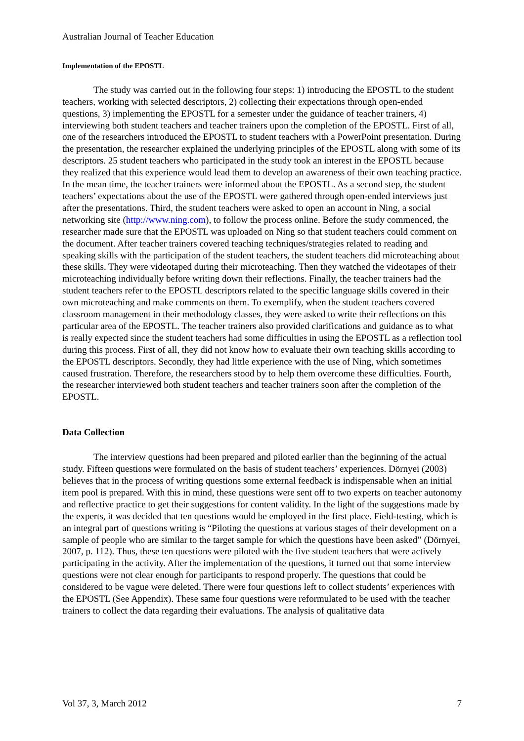Australian Journal of Teacher Education
Implementation of the EPOSTL
The study was carried out in the following four steps: 1) introducing the EPOSTL to the student teachers, working with selected descriptors, 2) collecting their expectations through open-ended questions, 3) implementing the EPOSTL for a semester under the guidance of teacher trainers, 4) interviewing both student teachers and teacher trainers upon the completion of the EPOSTL. First of all, one of the researchers introduced the EPOSTL to student teachers with a PowerPoint presentation. During the presentation, the researcher explained the underlying principles of the EPOSTL along with some of its descriptors. 25 student teachers who participated in the study took an interest in the EPOSTL because they realized that this experience would lead them to develop an awareness of their own teaching practice. In the mean time, the teacher trainers were informed about the EPOSTL. As a second step, the student teachers’ expectations about the use of the EPOSTL were gathered through open-ended interviews just after the presentations. Third, the student teachers were asked to open an account in Ning, a social networking site (http://www.ning.com), to follow the process online. Before the study commenced, the researcher made sure that the EPOSTL was uploaded on Ning so that student teachers could comment on the document. After teacher trainers covered teaching techniques/strategies related to reading and speaking skills with the participation of the student teachers, the student teachers did microteaching about these skills. They were videotaped during their microteaching. Then they watched the videotapes of their microteaching individually before writing down their reflections. Finally, the teacher trainers had the student teachers refer to the EPOSTL descriptors related to the specific language skills covered in their own microteaching and make comments on them. To exemplify, when the student teachers covered classroom management in their methodology classes, they were asked to write their reflections on this particular area of the EPOSTL. The teacher trainers also provided clarifications and guidance as to what is really expected since the student teachers had some difficulties in using the EPOSTL as a reflection tool during this process. First of all, they did not know how to evaluate their own teaching skills according to the EPOSTL descriptors. Secondly, they had little experience with the use of Ning, which sometimes caused frustration. Therefore, the researchers stood by to help them overcome these difficulties. Fourth, the researcher interviewed both student teachers and teacher trainers soon after the completion of the EPOSTL.
Data Collection
The interview questions had been prepared and piloted earlier than the beginning of the actual study. Fifteen questions were formulated on the basis of student teachers’ experiences. Dörnyei (2003) believes that in the process of writing questions some external feedback is indispensable when an initial item pool is prepared. With this in mind, these questions were sent off to two experts on teacher autonomy and reflective practice to get their suggestions for content validity. In the light of the suggestions made by the experts, it was decided that ten questions would be employed in the first place. Field-testing, which is an integral part of questions writing is “Piloting the questions at various stages of their development on a sample of people who are similar to the target sample for which the questions have been asked” (Dörnyei, 2007, p. 112). Thus, these ten questions were piloted with the five student teachers that were actively participating in the activity. After the implementation of the questions, it turned out that some interview questions were not clear enough for participants to respond properly. The questions that could be considered to be vague were deleted. There were four questions left to collect students’ experiences with the EPOSTL (See Appendix). These same four questions were reformulated to be used with the teacher trainers to collect the data regarding their evaluations. The analysis of qualitative data
Vol 37, 3, March 2012 7